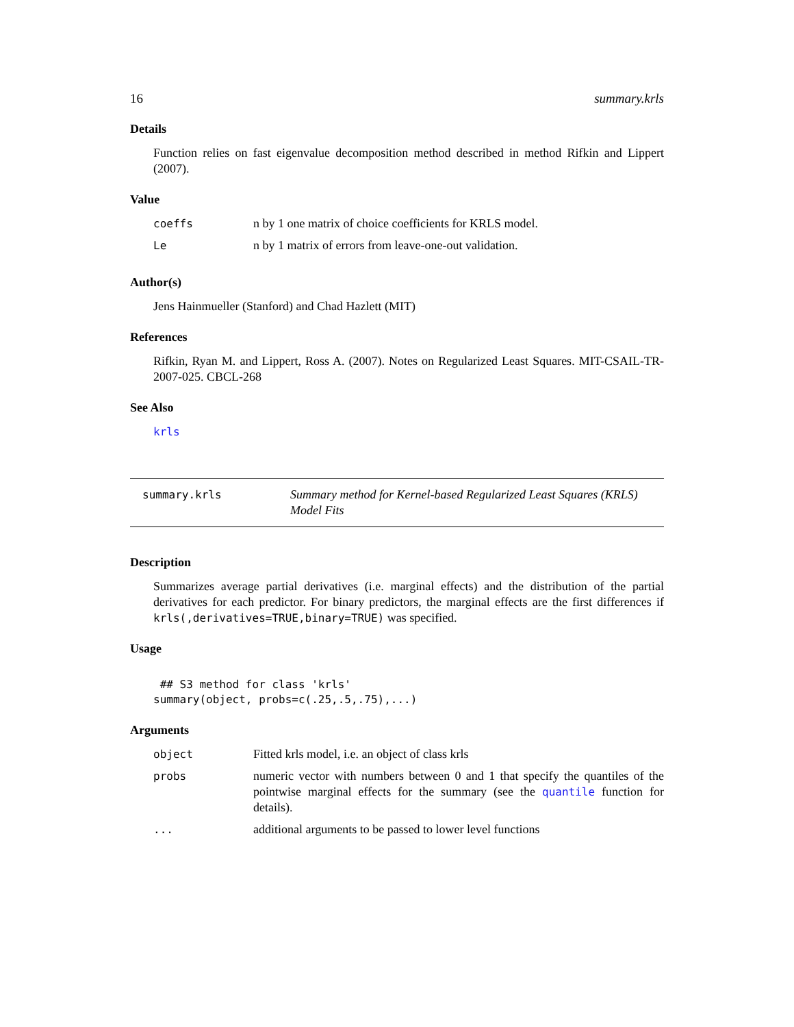16 summary.krls
Details
Function relies on fast eigenvalue decomposition method described in method Rifkin and Lippert (2007).
Value
| coeffs | n by 1 one matrix of choice coefficients for KRLS model. |
| Le | n by 1 matrix of errors from leave-one-out validation. |
Author(s)
Jens Hainmueller (Stanford) and Chad Hazlett (MIT)
References
Rifkin, Ryan M. and Lippert, Ross A. (2007). Notes on Regularized Least Squares. MIT-CSAIL-TR-2007-025. CBCL-268
See Also
krls
summary.krls Summary method for Kernel-based Regularized Least Squares (KRLS) Model Fits
Description
Summarizes average partial derivatives (i.e. marginal effects) and the distribution of the partial derivatives for each predictor. For binary predictors, the marginal effects are the first differences if krls(,derivatives=TRUE,binary=TRUE) was specified.
Usage
 ## S3 method for class 'krls'
summary(object, probs=c(.25,.5,.75),...)
Arguments
| object | Fitted krls model, i.e. an object of class krls |
| probs | numeric vector with numbers between 0 and 1 that specify the quantiles of the pointwise marginal effects for the summary (see the quantile function for details). |
| ... | additional arguments to be passed to lower level functions |